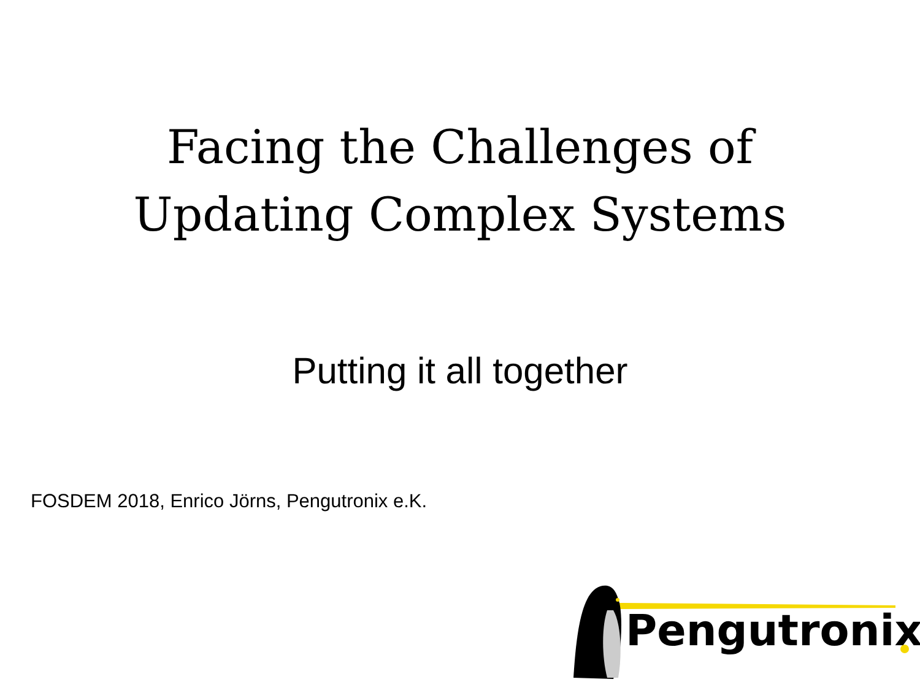Facing the Challenges of
Updating Complex Systems
Putting it all together
FOSDEM 2018, Enrico Jörns, Pengutronix e.K.
Pengutronix